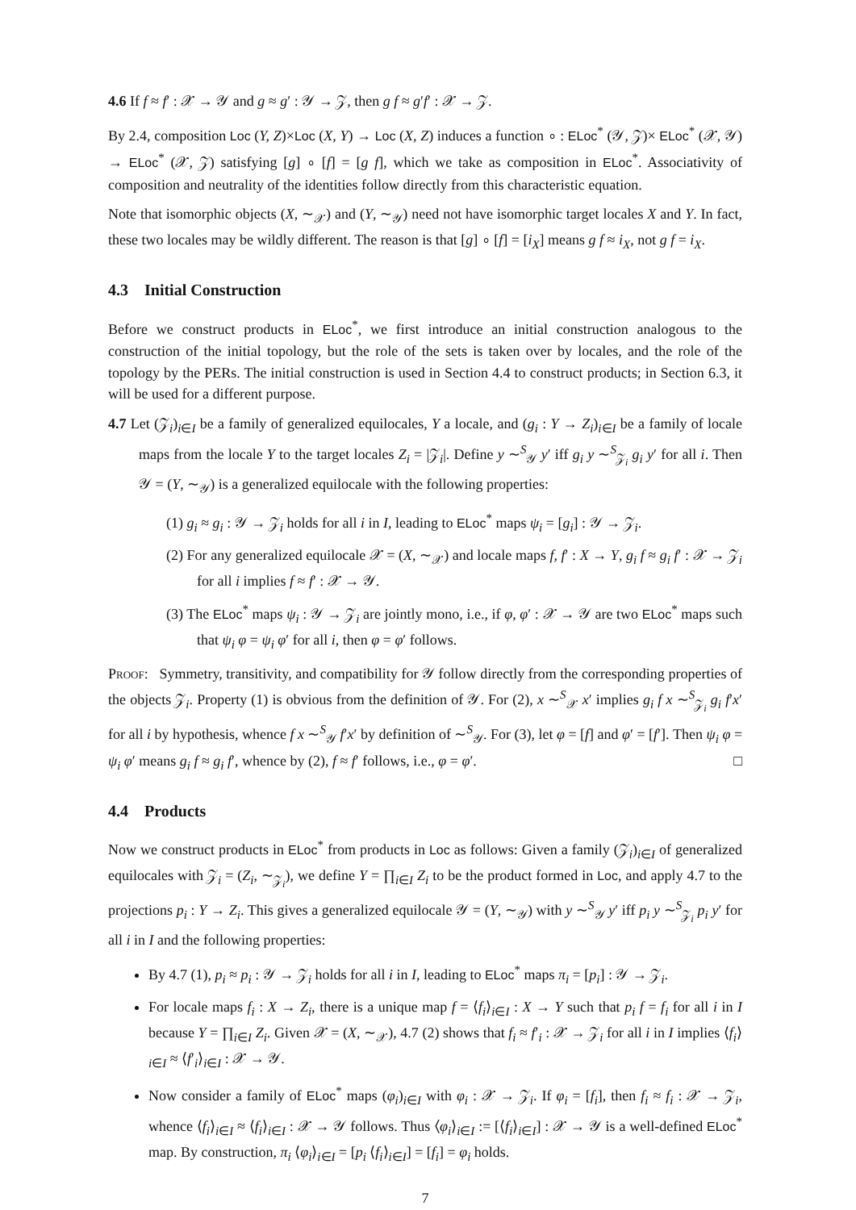4.6 If f ≈ f′ : 𝒳 → 𝒴 and g ≈ g′ : 𝒴 → 𝒵, then g f ≈ g′f′ : 𝒳 → 𝒵.
By 2.4, composition Loc (Y, Z)×Loc (X, Y) → Loc (X, Z) induces a function ∘ : ELoc<sup>*</sup> (𝒴, 𝒵)× ELoc<sup>*</sup> (𝒳, 𝒴) → ELoc<sup>*</sup> (𝒳, 𝒵) satisfying [g] ∘ [f] = [g f], which we take as composition in ELoc<sup>*</sup>. Associativity of composition and neutrality of the identities follow directly from this characteristic equation.
Note that isomorphic objects (X, ∼<sub>𝒳</sub>) and (Y, ∼<sub>𝒴</sub>) need not have isomorphic target locales X and Y. In fact, these two locales may be wildly different. The reason is that [g] ∘ [f] = [i<sub>X</sub>] means g f ≈ i<sub>X</sub>, not g f = i<sub>X</sub>.
4.3 Initial Construction
Before we construct products in ELoc<sup>*</sup>, we first introduce an initial construction analogous to the construction of the initial topology, but the role of the sets is taken over by locales, and the role of the topology by the PERs. The initial construction is used in Section 4.4 to construct products; in Section 6.3, it will be used for a different purpose.
4.7 Let (𝒵<sub>i</sub>)<sub>i∈I</sub> be a family of generalized equilocales, Y a locale, and (g<sub>i</sub> : Y → Z<sub>i</sub>)<sub>i∈I</sub> be a family of locale maps from the locale Y to the target locales Z<sub>i</sub> = |𝒵<sub>i</sub>|. Define y ∼<sup>S</sup><sub>𝒴</sub> y′ iff g<sub>i</sub> y ∼<sup>S</sup><sub>𝒵<sub>i</sub></sub> g<sub>i</sub> y′ for all i. Then 𝒴 = (Y, ∼<sub>𝒴</sub>) is a generalized equilocale with the following properties:
(1) g<sub>i</sub> ≈ g<sub>i</sub> : 𝒴 → 𝒵<sub>i</sub> holds for all i in I, leading to ELoc<sup>*</sup> maps ψ<sub>i</sub> = [g<sub>i</sub>] : 𝒴 → 𝒵<sub>i</sub>.
(2) For any generalized equilocale 𝒳 = (X, ∼<sub>𝒳</sub>) and locale maps f, f′ : X → Y, g<sub>i</sub> f ≈ g<sub>i</sub> f′ : 𝒳 → 𝒵<sub>i</sub> for all i implies f ≈ f′ : 𝒳 → 𝒴.
(3) The ELoc<sup>*</sup> maps ψ<sub>i</sub> : 𝒴 → 𝒵<sub>i</sub> are jointly mono, i.e., if φ, φ′ : 𝒳 → 𝒴 are two ELoc<sup>*</sup> maps such that ψ<sub>i</sub> φ = ψ<sub>i</sub> φ′ for all i, then φ = φ′ follows.
Proof: Symmetry, transitivity, and compatibility for 𝒴 follow directly from the corresponding properties of the objects 𝒵<sub>i</sub>. Property (1) is obvious from the definition of 𝒴. For (2), x ∼<sup>S</sup><sub>𝒳</sub> x′ implies g<sub>i</sub> f x ∼<sup>S</sup><sub>𝒵<sub>i</sub></sub> g<sub>i</sub> f′x′ for all i by hypothesis, whence f x ∼<sup>S</sup><sub>𝒴</sub> f′x′ by definition of ∼<sup>S</sup><sub>𝒴</sub>. For (3), let φ = [f] and φ′ = [f′]. Then ψ<sub>i</sub> φ = ψ<sub>i</sub> φ′ means g<sub>i</sub> f ≈ g<sub>i</sub> f′, whence by (2), f ≈ f′ follows, i.e., φ = φ′. □
4.4 Products
Now we construct products in ELoc<sup>*</sup> from products in Loc as follows: Given a family (𝒵<sub>i</sub>)<sub>i∈I</sub> of generalized equilocales with 𝒵<sub>i</sub> = (Z<sub>i</sub>, ∼<sub>𝒵<sub>i</sub></sub>), we define Y = ∏<sub>i∈I</sub> Z<sub>i</sub> to be the product formed in Loc, and apply 4.7 to the projections p<sub>i</sub> : Y → Z<sub>i</sub>. This gives a generalized equilocale 𝒴 = (Y, ∼<sub>𝒴</sub>) with y ∼<sup>S</sup><sub>𝒴</sub> y′ iff p<sub>i</sub> y ∼<sup>S</sup><sub>𝒵<sub>i</sub></sub> p<sub>i</sub> y′ for all i in I and the following properties:
By 4.7 (1), p<sub>i</sub> ≈ p<sub>i</sub> : 𝒴 → 𝒵<sub>i</sub> holds for all i in I, leading to ELoc<sup>*</sup> maps π<sub>i</sub> = [p<sub>i</sub>] : 𝒴 → 𝒵<sub>i</sub>.
For locale maps f<sub>i</sub> : X → Z<sub>i</sub>, there is a unique map f = ⟨f<sub>i</sub>⟩<sub>i∈I</sub> : X → Y such that p<sub>i</sub> f = f<sub>i</sub> for all i in I because Y = ∏<sub>i∈I</sub> Z<sub>i</sub>. Given 𝒳 = (X, ∼<sub>𝒳</sub>), 4.7 (2) shows that f<sub>i</sub> ≈ f′<sub>i</sub> : 𝒳 → 𝒵<sub>i</sub> for all i in I implies ⟨f<sub>i</sub>⟩<sub>i∈I</sub> ≈ ⟨f′<sub>i</sub>⟩<sub>i∈I</sub> : 𝒳 → 𝒴.
Now consider a family of ELoc<sup>*</sup> maps (φ<sub>i</sub>)<sub>i∈I</sub> with φ<sub>i</sub> : 𝒳 → 𝒵<sub>i</sub>. If φ<sub>i</sub> = [f<sub>i</sub>], then f<sub>i</sub> ≈ f<sub>i</sub> : 𝒳 → 𝒵<sub>i</sub>, whence ⟨f<sub>i</sub>⟩<sub>i∈I</sub> ≈ ⟨f<sub>i</sub>⟩<sub>i∈I</sub> : 𝒳 → 𝒴 follows. Thus ⟨φ<sub>i</sub>⟩<sub>i∈I</sub> := [⟨f<sub>i</sub>⟩<sub>i∈I</sub>] : 𝒳 → 𝒴 is a well-defined ELoc<sup>*</sup> map. By construction, π<sub>i</sub> ⟨φ<sub>i</sub>⟩<sub>i∈I</sub> = [p<sub>i</sub> ⟨f<sub>i</sub>⟩<sub>i∈I</sub>] = [f<sub>i</sub>] = φ<sub>i</sub> holds.
7